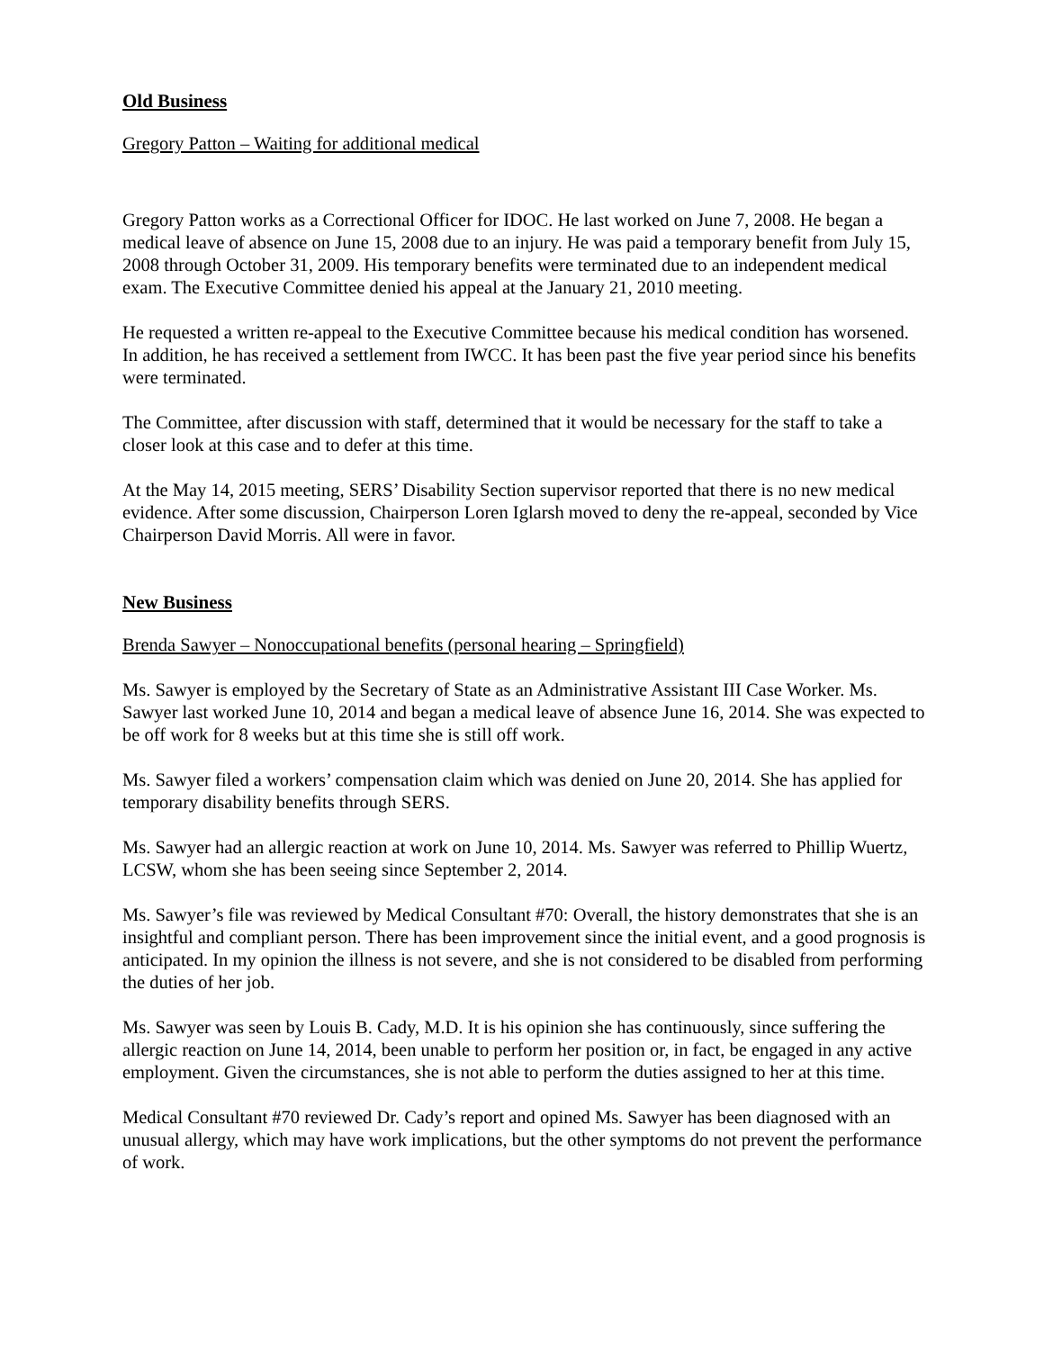Old Business
Gregory Patton – Waiting for additional medical
Gregory Patton works as a Correctional Officer for IDOC. He last worked on June 7, 2008. He began a medical leave of absence on June 15, 2008 due to an injury. He was paid a temporary benefit from July 15, 2008 through October 31, 2009. His temporary benefits were terminated due to an independent medical exam. The Executive Committee denied his appeal at the January 21, 2010 meeting.
He requested a written re-appeal to the Executive Committee because his medical condition has worsened. In addition, he has received a settlement from IWCC. It has been past the five year period since his benefits were terminated.
The Committee, after discussion with staff, determined that it would be necessary for the staff to take a closer look at this case and to defer at this time.
At the May 14, 2015 meeting, SERS’ Disability Section supervisor reported that there is no new medical evidence. After some discussion, Chairperson Loren Iglarsh moved to deny the re-appeal, seconded by Vice Chairperson David Morris. All were in favor.
New Business
Brenda Sawyer – Nonoccupational benefits (personal hearing – Springfield)
Ms. Sawyer is employed by the Secretary of State as an Administrative Assistant III Case Worker. Ms. Sawyer last worked June 10, 2014 and began a medical leave of absence June 16, 2014. She was expected to be off work for 8 weeks but at this time she is still off work.
Ms. Sawyer filed a workers’ compensation claim which was denied on June 20, 2014. She has applied for temporary disability benefits through SERS.
Ms. Sawyer had an allergic reaction at work on June 10, 2014. Ms. Sawyer was referred to Phillip Wuertz, LCSW, whom she has been seeing since September 2, 2014.
Ms. Sawyer’s file was reviewed by Medical Consultant #70: Overall, the history demonstrates that she is an insightful and compliant person. There has been improvement since the initial event, and a good prognosis is anticipated. In my opinion the illness is not severe, and she is not considered to be disabled from performing the duties of her job.
Ms. Sawyer was seen by Louis B. Cady, M.D. It is his opinion she has continuously, since suffering the allergic reaction on June 14, 2014, been unable to perform her position or, in fact, be engaged in any active employment. Given the circumstances, she is not able to perform the duties assigned to her at this time.
Medical Consultant #70 reviewed Dr. Cady’s report and opined Ms. Sawyer has been diagnosed with an unusual allergy, which may have work implications, but the other symptoms do not prevent the performance of work.